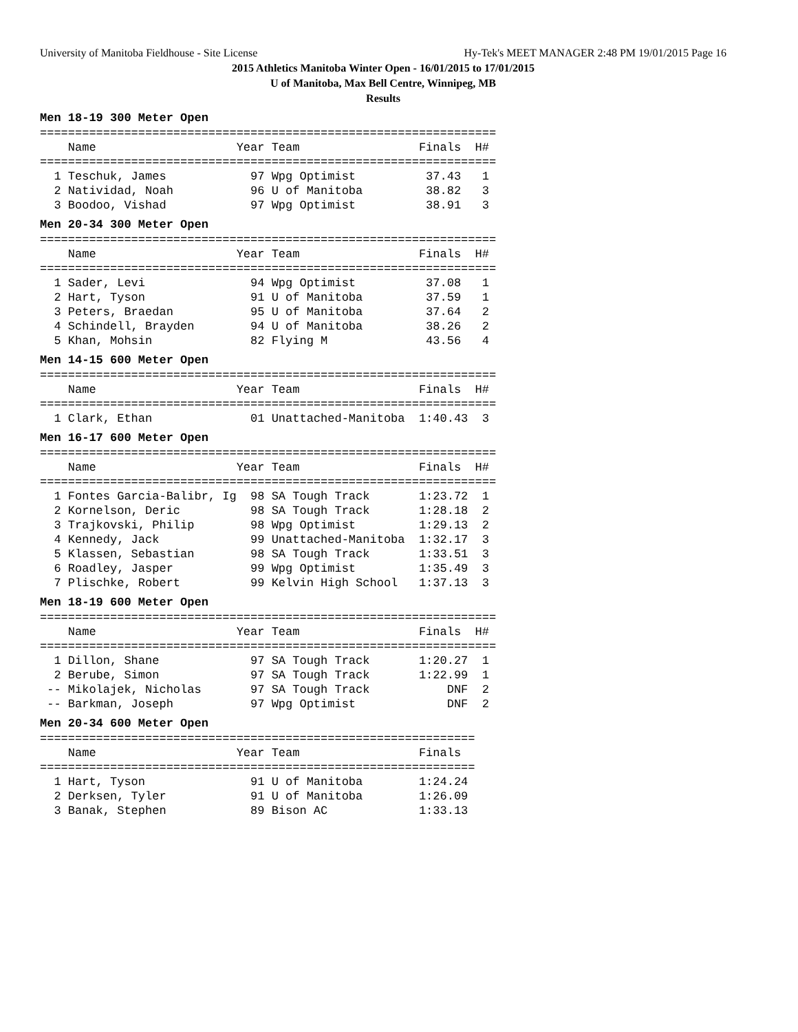University of Manitoba Fieldhouse - Site License Hy-Tek's MEET MANAGER 2:48 PM 19/01/2015 Page 16
2015 Athletics Manitoba Winter Open - 16/01/2015 to 17/01/2015
U of Manitoba, Max Bell Centre, Winnipeg, MB
Results
Men 18-19 300 Meter Open
=================================================================
    Name                    Year Team                 Finals  H#
=================================================================
  1 Teschuk, James            97 Wpg Optimist          37.43   1
  2 Natividad, Noah           96 U of Manitoba         38.82   3
  3 Boodoo, Vishad            97 Wpg Optimist          38.91   3
Men 20-34 300 Meter Open
=================================================================
    Name                    Year Team                 Finals  H#
=================================================================
  1 Sader, Levi               94 Wpg Optimist          37.08   1
  2 Hart, Tyson               91 U of Manitoba         37.59   1
  3 Peters, Braedan           95 U of Manitoba         37.64   2
  4 Schindell, Brayden        94 U of Manitoba         38.26   2
  5 Khan, Mohsin              82 Flying M              43.56   4
Men 14-15 600 Meter Open
=================================================================
    Name                    Year Team                 Finals  H#
=================================================================
  1 Clark, Ethan              01 Unattached-Manitoba  1:40.43  3
Men 16-17 600 Meter Open
=================================================================
    Name                    Year Team                 Finals  H#
=================================================================
  1 Fontes Garcia-Balibr, Ig  98 SA Tough Track       1:23.72  1
  2 Kornelson, Deric          98 SA Tough Track       1:28.18  2
  3 Trajkovski, Philip        98 Wpg Optimist         1:29.13  2
  4 Kennedy, Jack             99 Unattached-Manitoba  1:32.17  3
  5 Klassen, Sebastian        98 SA Tough Track       1:33.51  3
  6 Roadley, Jasper           99 Wpg Optimist         1:35.49  3
  7 Plischke, Robert          99 Kelvin High School   1:37.13  3
Men 18-19 600 Meter Open
=================================================================
    Name                    Year Team                 Finals  H#
=================================================================
  1 Dillon, Shane             97 SA Tough Track       1:20.27  1
  2 Berube, Simon             97 SA Tough Track       1:22.99  1
 -- Mikolajek, Nicholas       97 SA Tough Track           DNF  2
 -- Barkman, Joseph           97 Wpg Optimist             DNF  2
Men 20-34 600 Meter Open
==============================================================
    Name                    Year Team                 Finals
==============================================================
  1 Hart, Tyson               91 U of Manitoba        1:24.24
  2 Derksen, Tyler            91 U of Manitoba        1:26.09
  3 Banak, Stephen            89 Bison AC             1:33.13